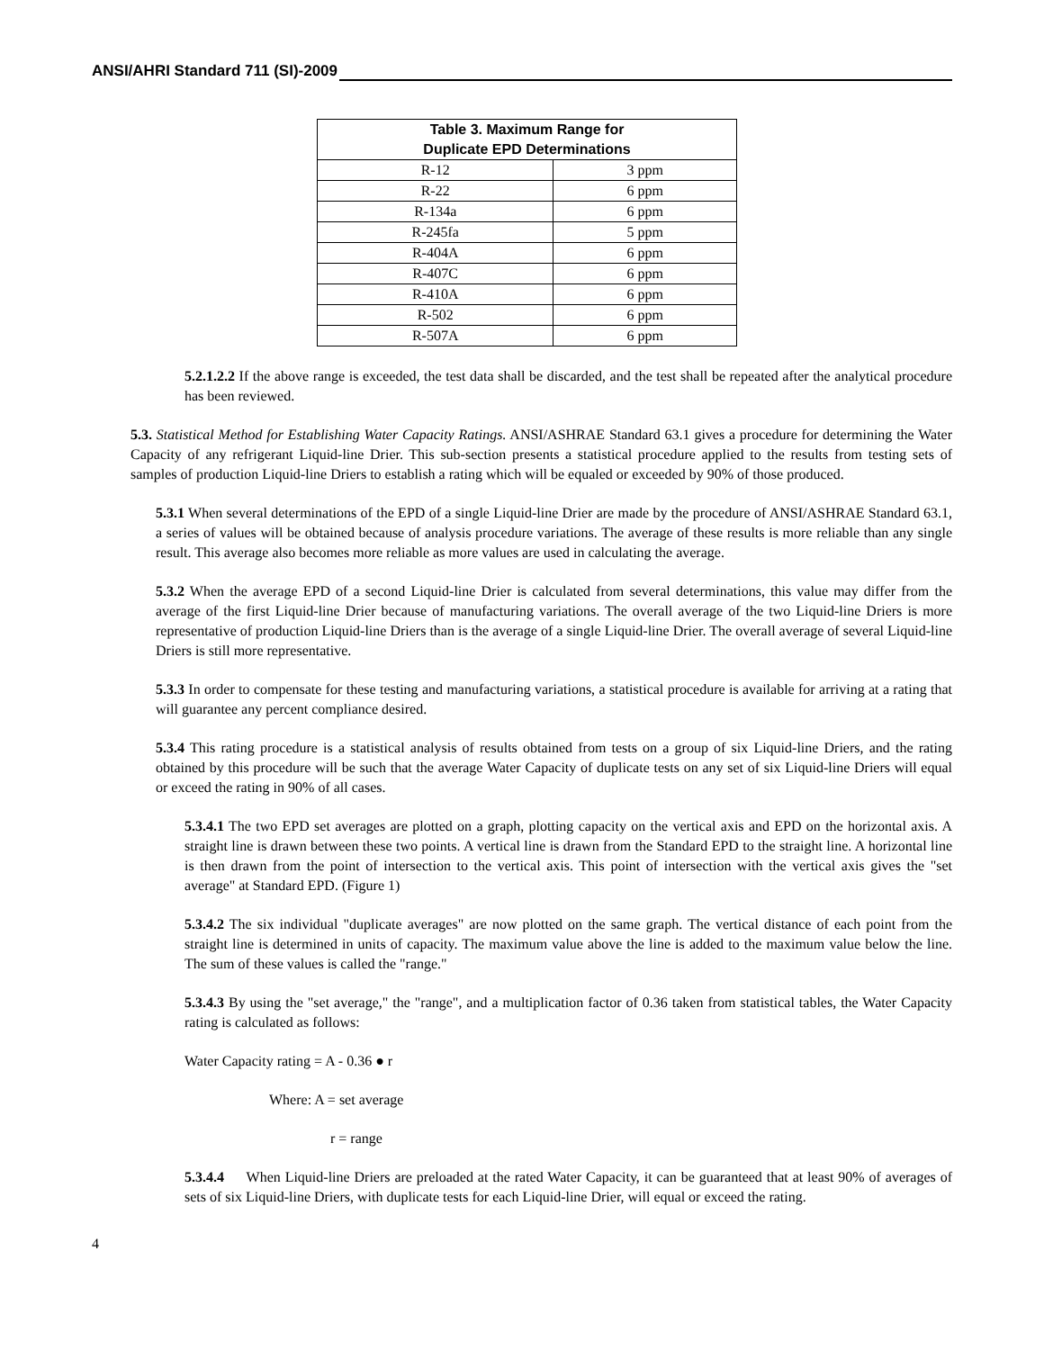ANSI/AHRI Standard 711 (SI)-2009
| Table 3. Maximum Range for Duplicate EPD Determinations | |
| --- | --- |
| R-12 | 3 ppm |
| R-22 | 6 ppm |
| R-134a | 6 ppm |
| R-245fa | 5 ppm |
| R-404A | 6 ppm |
| R-407C | 6 ppm |
| R-410A | 6 ppm |
| R-502 | 6 ppm |
| R-507A | 6 ppm |
5.2.1.2.2 If the above range is exceeded, the test data shall be discarded, and the test shall be repeated after the analytical procedure has been reviewed.
5.3. Statistical Method for Establishing Water Capacity Ratings. ANSI/ASHRAE Standard 63.1 gives a procedure for determining the Water Capacity of any refrigerant Liquid-line Drier. This sub-section presents a statistical procedure applied to the results from testing sets of samples of production Liquid-line Driers to establish a rating which will be equaled or exceeded by 90% of those produced.
5.3.1 When several determinations of the EPD of a single Liquid-line Drier are made by the procedure of ANSI/ASHRAE Standard 63.1, a series of values will be obtained because of analysis procedure variations. The average of these results is more reliable than any single result. This average also becomes more reliable as more values are used in calculating the average.
5.3.2 When the average EPD of a second Liquid-line Drier is calculated from several determinations, this value may differ from the average of the first Liquid-line Drier because of manufacturing variations. The overall average of the two Liquid-line Driers is more representative of production Liquid-line Driers than is the average of a single Liquid-line Drier. The overall average of several Liquid-line Driers is still more representative.
5.3.3 In order to compensate for these testing and manufacturing variations, a statistical procedure is available for arriving at a rating that will guarantee any percent compliance desired.
5.3.4 This rating procedure is a statistical analysis of results obtained from tests on a group of six Liquid-line Driers, and the rating obtained by this procedure will be such that the average Water Capacity of duplicate tests on any set of six Liquid-line Driers will equal or exceed the rating in 90% of all cases.
5.3.4.1 The two EPD set averages are plotted on a graph, plotting capacity on the vertical axis and EPD on the horizontal axis. A straight line is drawn between these two points. A vertical line is drawn from the Standard EPD to the straight line. A horizontal line is then drawn from the point of intersection to the vertical axis. This point of intersection with the vertical axis gives the "set average" at Standard EPD. (Figure 1)
5.3.4.2 The six individual "duplicate averages" are now plotted on the same graph. The vertical distance of each point from the straight line is determined in units of capacity. The maximum value above the line is added to the maximum value below the line. The sum of these values is called the "range."
5.3.4.3 By using the "set average," the "range", and a multiplication factor of 0.36 taken from statistical tables, the Water Capacity rating is calculated as follows:
Water Capacity rating = A - 0.36 ● r
Where: A = set average
r = range
5.3.4.4 When Liquid-line Driers are preloaded at the rated Water Capacity, it can be guaranteed that at least 90% of averages of sets of six Liquid-line Driers, with duplicate tests for each Liquid-line Drier, will equal or exceed the rating.
4